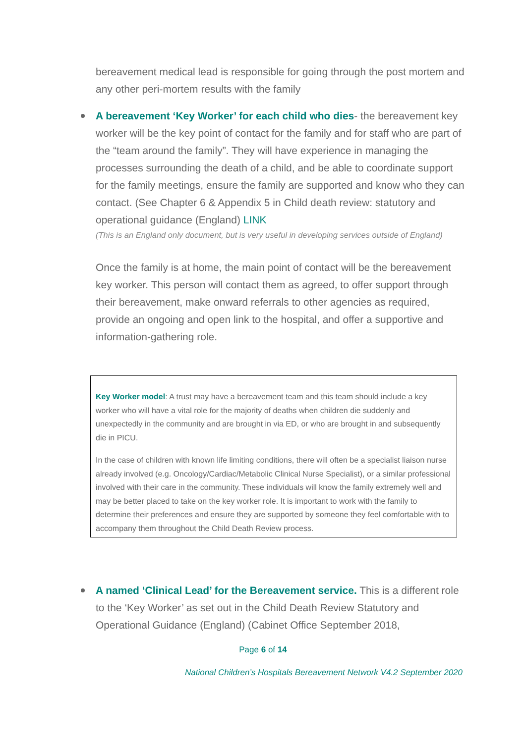bereavement medical lead is responsible for going through the post mortem and any other peri-mortem results with the family
A bereavement ‘Key Worker’ for each child who dies- the bereavement key worker will be the key point of contact for the family and for staff who are part of the “team around the family”. They will have experience in managing the processes surrounding the death of a child, and be able to coordinate support for the family meetings, ensure the family are supported and know who they can contact. (See Chapter 6 & Appendix 5 in Child death review: statutory and operational guidance (England) LINK
(This is an England only document, but is very useful in developing services outside of England)
Once the family is at home, the main point of contact will be the bereavement key worker. This person will contact them as agreed, to offer support through their bereavement, make onward referrals to other agencies as required, provide an ongoing and open link to the hospital, and offer a supportive and information-gathering role.
Key Worker model: A trust may have a bereavement team and this team should include a key worker who will have a vital role for the majority of deaths when children die suddenly and unexpectedly in the community and are brought in via ED, or who are brought in and subsequently die in PICU.
In the case of children with known life limiting conditions, there will often be a specialist liaison nurse already involved (e.g. Oncology/Cardiac/Metabolic Clinical Nurse Specialist), or a similar professional involved with their care in the community. These individuals will know the family extremely well and may be better placed to take on the key worker role. It is important to work with the family to determine their preferences and ensure they are supported by someone they feel comfortable with to accompany them throughout the Child Death Review process.
A named ‘Clinical Lead’ for the Bereavement service. This is a different role to the ‘Key Worker’ as set out in the Child Death Review Statutory and Operational Guidance (England) (Cabinet Office September 2018,
Page 6 of 14
National Children’s Hospitals Bereavement Network V4.2 September 2020